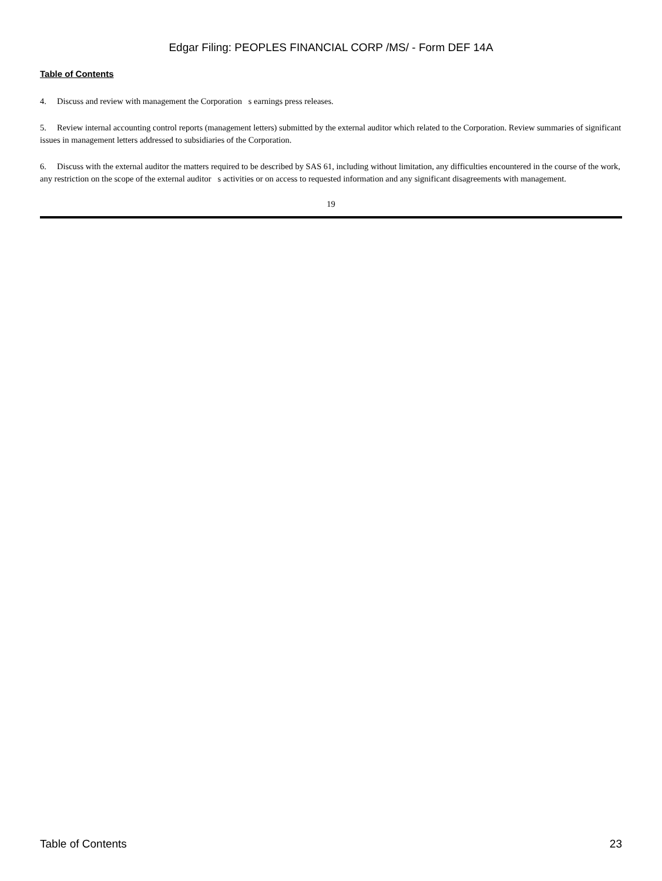Edgar Filing: PEOPLES FINANCIAL CORP /MS/ - Form DEF 14A
Table of Contents
4. Discuss and review with management the Corporation s earnings press releases.
5. Review internal accounting control reports (management letters) submitted by the external auditor which related to the Corporation. Review summaries of significant issues in management letters addressed to subsidiaries of the Corporation.
6. Discuss with the external auditor the matters required to be described by SAS 61, including without limitation, any difficulties encountered in the course of the work, any restriction on the scope of the external auditor s activities or on access to requested information and any significant disagreements with management.
19
Table of Contents 23